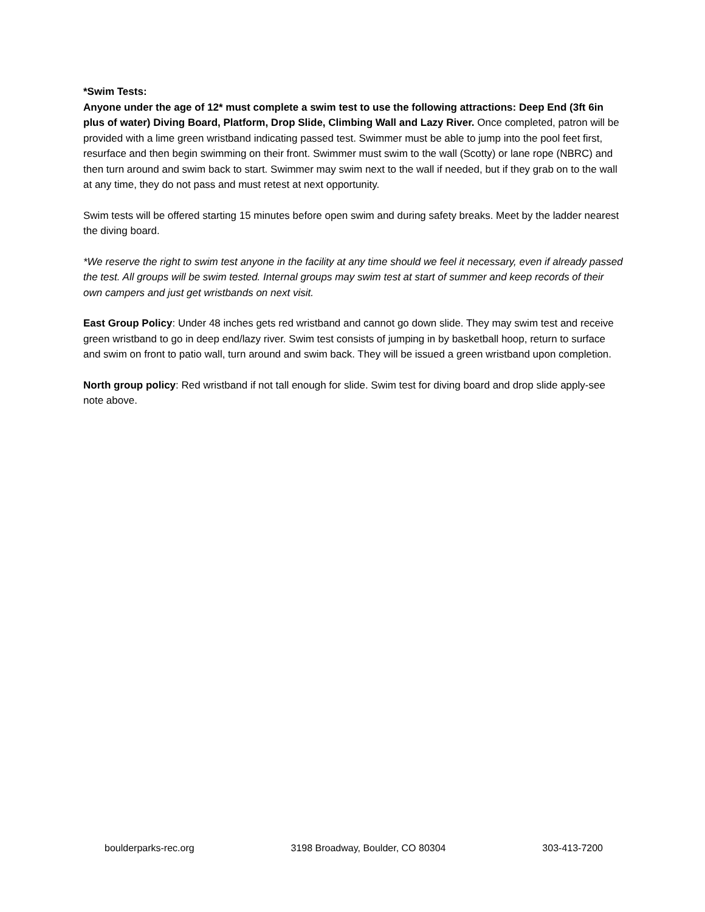*Swim Tests:
Anyone under the age of 12* must complete a swim test to use the following attractions: Deep End (3ft 6in plus of water) Diving Board, Platform, Drop Slide, Climbing Wall and Lazy River. Once completed, patron will be provided with a lime green wristband indicating passed test. Swimmer must be able to jump into the pool feet first, resurface and then begin swimming on their front. Swimmer must swim to the wall (Scotty) or lane rope (NBRC) and then turn around and swim back to start. Swimmer may swim next to the wall if needed, but if they grab on to the wall at any time, they do not pass and must retest at next opportunity.
Swim tests will be offered starting 15 minutes before open swim and during safety breaks. Meet by the ladder nearest the diving board.
*We reserve the right to swim test anyone in the facility at any time should we feel it necessary, even if already passed the test. All groups will be swim tested. Internal groups may swim test at start of summer and keep records of their own campers and just get wristbands on next visit.
East Group Policy: Under 48 inches gets red wristband and cannot go down slide. They may swim test and receive green wristband to go in deep end/lazy river. Swim test consists of jumping in by basketball hoop, return to surface and swim on front to patio wall, turn around and swim back. They will be issued a green wristband upon completion.
North group policy: Red wristband if not tall enough for slide. Swim test for diving board and drop slide apply-see note above.
boulderparks-rec.org 3198 Broadway, Boulder, CO 80304 303-413-7200